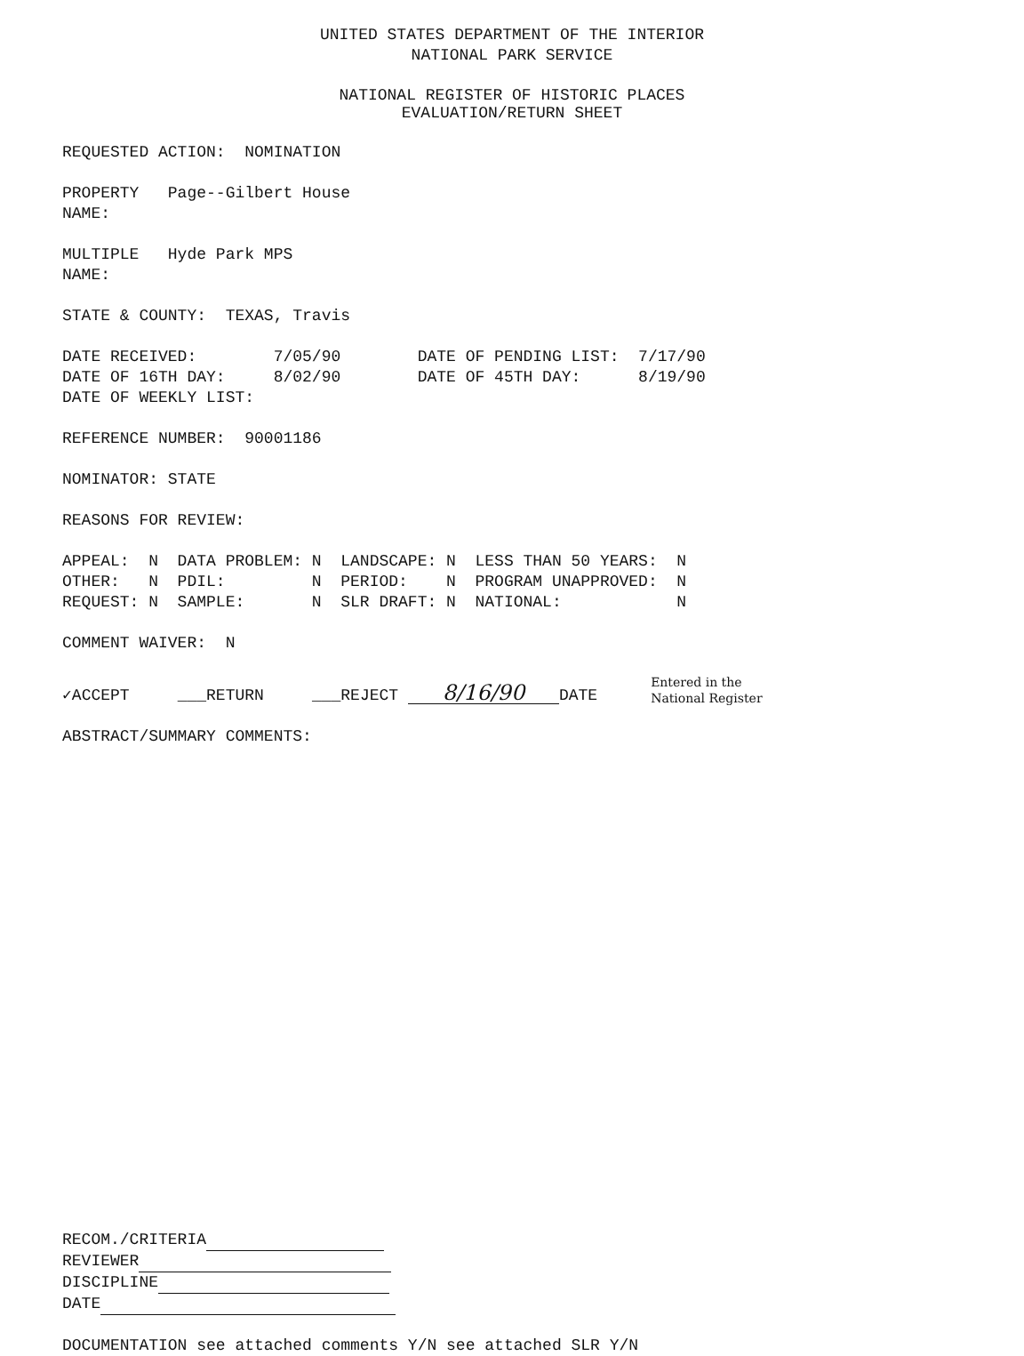UNITED STATES DEPARTMENT OF THE INTERIOR NATIONAL PARK SERVICE
NATIONAL REGISTER OF HISTORIC PLACES EVALUATION/RETURN SHEET
REQUESTED ACTION: NOMINATION
PROPERTY Page--Gilbert House NAME:
MULTIPLE Hyde Park MPS NAME:
STATE & COUNTY: TEXAS, Travis
DATE RECEIVED: 7/05/90 DATE OF PENDING LIST: 7/17/90 DATE OF 16TH DAY: 8/02/90 DATE OF 45TH DAY: 8/19/90 DATE OF WEEKLY LIST:
REFERENCE NUMBER: 90001186
NOMINATOR: STATE
REASONS FOR REVIEW:
APPEAL: N DATA PROBLEM: N LANDSCAPE: N LESS THAN 50 YEARS: N OTHER: N PDIL: N PERIOD: N PROGRAM UNAPPROVED: N REQUEST: N SAMPLE: N SLR DRAFT: N NATIONAL: N
COMMENT WAIVER: N
✓ACCEPT ___RETURN ___REJECT 8/16/90 DATE Entered in the
National Register
ABSTRACT/SUMMARY COMMENTS:
RECOM./CRITERIA REVIEWER DISCIPLINE DATE
DOCUMENTATION see attached comments Y/N see attached SLR Y/N